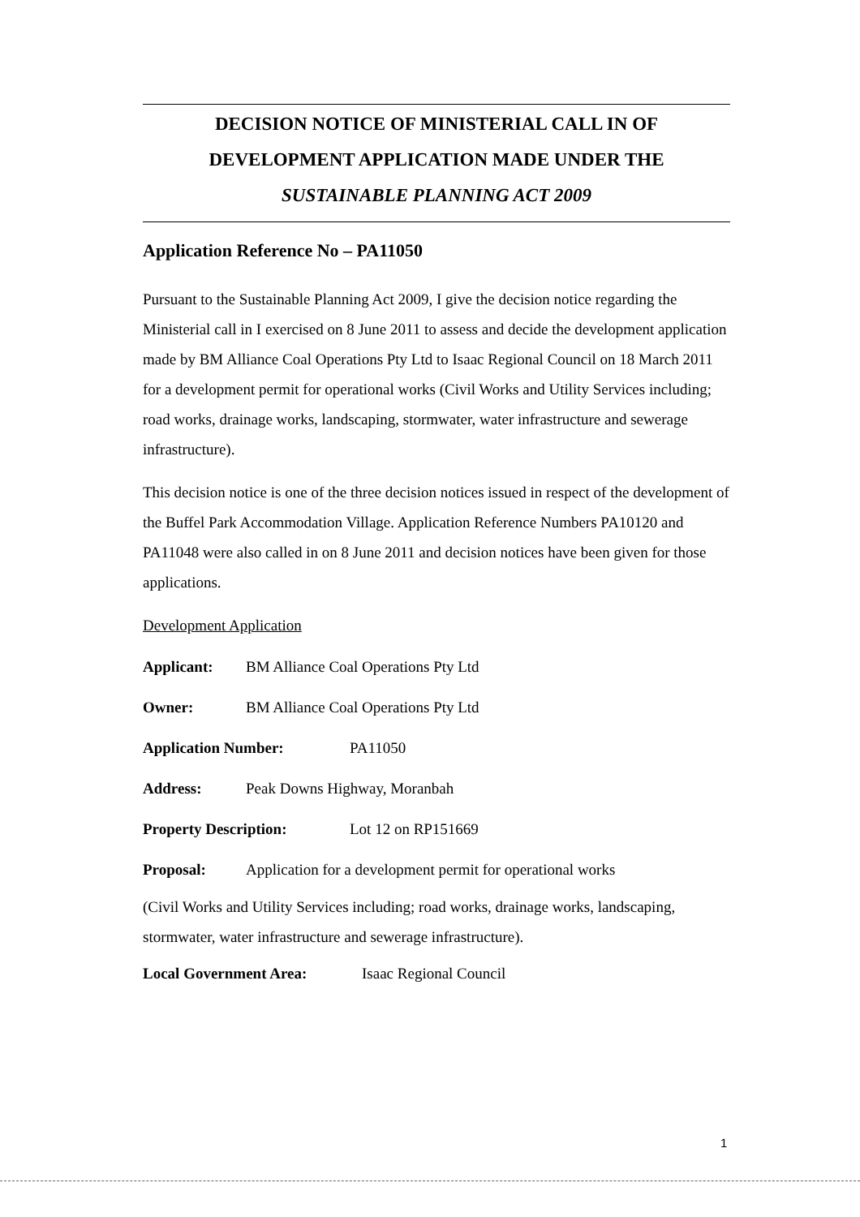DECISION NOTICE OF MINISTERIAL CALL IN OF
DEVELOPMENT APPLICATION MADE UNDER THE
SUSTAINABLE PLANNING ACT 2009
Application Reference No – PA11050
Pursuant to the Sustainable Planning Act 2009, I give the decision notice regarding the Ministerial call in I exercised on 8 June 2011 to assess and decide the development application made by BM Alliance Coal Operations Pty Ltd to Isaac Regional Council on 18 March 2011 for a development permit for operational works (Civil Works and Utility Services including; road works, drainage works, landscaping, stormwater, water infrastructure and sewerage infrastructure).
This decision notice is one of the three decision notices issued in respect of the development of the Buffel Park Accommodation Village. Application Reference Numbers PA10120 and PA11048 were also called in on 8 June 2011 and decision notices have been given for those applications.
Development Application
Applicant: BM Alliance Coal Operations Pty Ltd
Owner: BM Alliance Coal Operations Pty Ltd
Application Number: PA11050
Address: Peak Downs Highway, Moranbah
Property Description: Lot 12 on RP151669
Proposal: Application for a development permit for operational works
(Civil Works and Utility Services including; road works, drainage works, landscaping, stormwater, water infrastructure and sewerage infrastructure).
Local Government Area: Isaac Regional Council
1